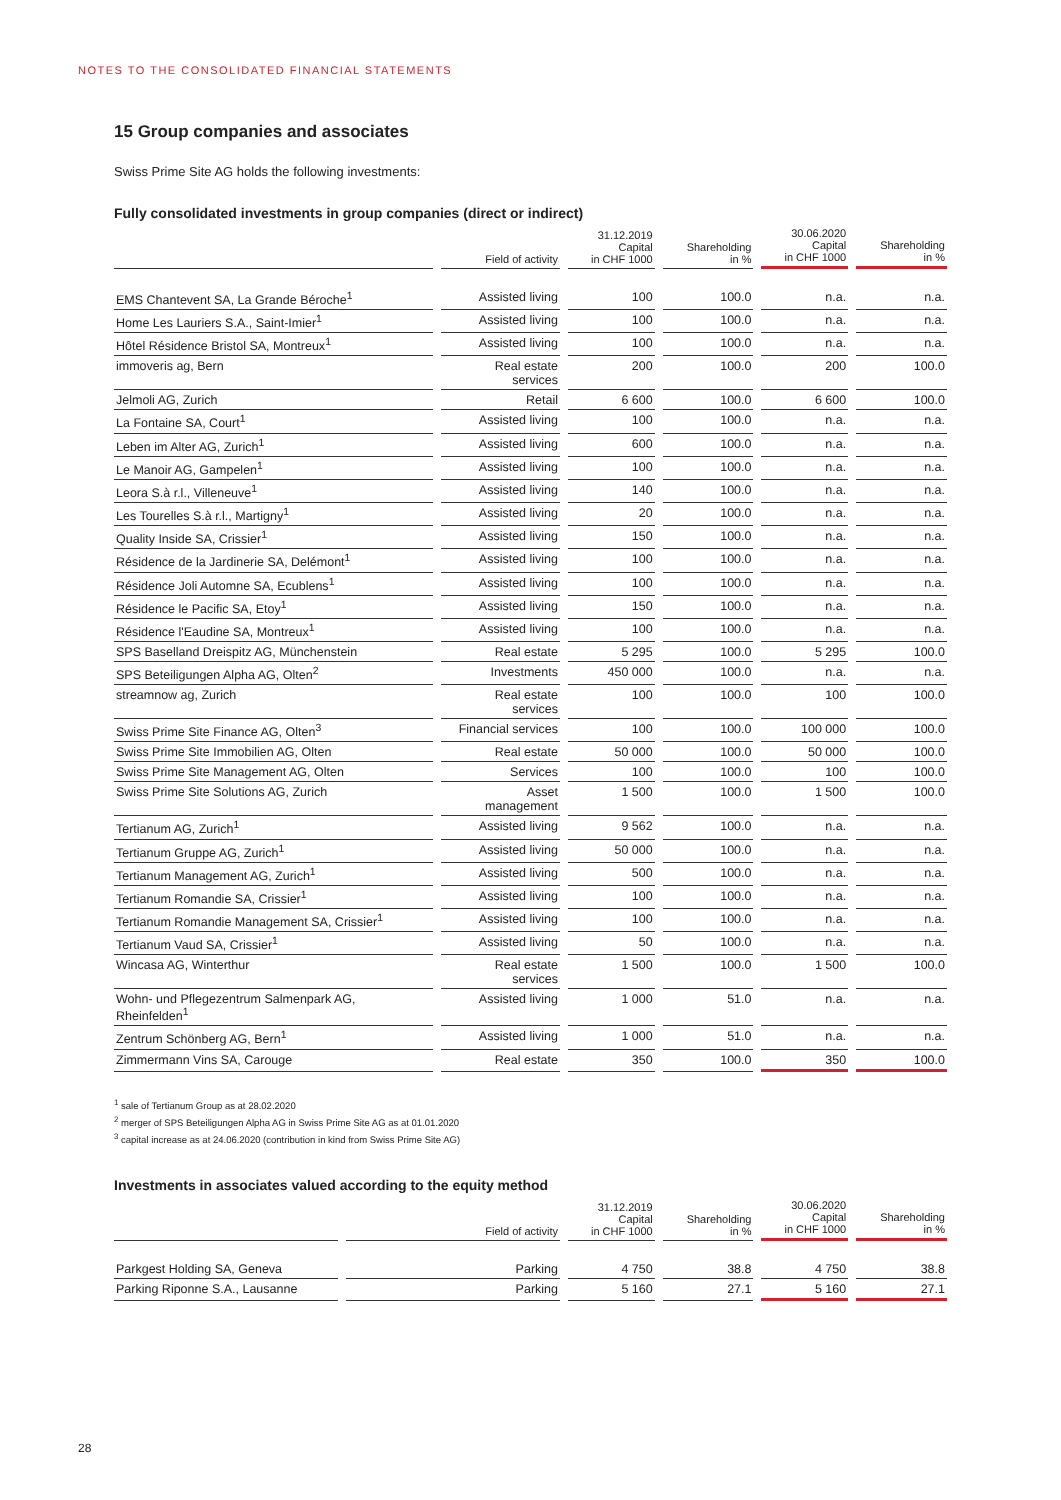NOTES TO THE CONSOLIDATED FINANCIAL STATEMENTS
15 Group companies and associates
Swiss Prime Site AG holds the following investments:
Fully consolidated investments in group companies (direct or indirect)
| | Field of activity | 31.12.2019 Capital in CHF 1000 | Shareholding in % | 30.06.2020 Capital in CHF 1000 | Shareholding in % |
| --- | --- | --- | --- | --- | --- |
| EMS Chantevent SA, La Grande Béroche<sup>1</sup> | Assisted living | 100 | 100.0 | n.a. | n.a. |
| Home Les Lauriers S.A., Saint-Imier<sup>1</sup> | Assisted living | 100 | 100.0 | n.a. | n.a. |
| Hôtel Résidence Bristol SA, Montreux<sup>1</sup> | Assisted living | 100 | 100.0 | n.a. | n.a. |
| immoveris ag, Bern | Real estate services | 200 | 100.0 | 200 | 100.0 |
| Jelmoli AG, Zurich | Retail | 6 600 | 100.0 | 6 600 | 100.0 |
| La Fontaine SA, Court<sup>1</sup> | Assisted living | 100 | 100.0 | n.a. | n.a. |
| Leben im Alter AG, Zurich<sup>1</sup> | Assisted living | 600 | 100.0 | n.a. | n.a. |
| Le Manoir AG, Gampelen<sup>1</sup> | Assisted living | 100 | 100.0 | n.a. | n.a. |
| Leora S.à r.l., Villeneuve<sup>1</sup> | Assisted living | 140 | 100.0 | n.a. | n.a. |
| Les Tourelles S.à r.l., Martigny<sup>1</sup> | Assisted living | 20 | 100.0 | n.a. | n.a. |
| Quality Inside SA, Crissier<sup>1</sup> | Assisted living | 150 | 100.0 | n.a. | n.a. |
| Résidence de la Jardinerie SA, Delémont<sup>1</sup> | Assisted living | 100 | 100.0 | n.a. | n.a. |
| Résidence Joli Automne SA, Ecublens<sup>1</sup> | Assisted living | 100 | 100.0 | n.a. | n.a. |
| Résidence le Pacific SA, Etoy<sup>1</sup> | Assisted living | 150 | 100.0 | n.a. | n.a. |
| Résidence l'Eaudine SA, Montreux<sup>1</sup> | Assisted living | 100 | 100.0 | n.a. | n.a. |
| SPS Baselland Dreispitz AG, Münchenstein | Real estate | 5 295 | 100.0 | 5 295 | 100.0 |
| SPS Beteiligungen Alpha AG, Olten<sup>2</sup> | Investments | 450 000 | 100.0 | n.a. | n.a. |
| streamnow ag, Zurich | Real estate services | 100 | 100.0 | 100 | 100.0 |
| Swiss Prime Site Finance AG, Olten<sup>3</sup> | Financial services | 100 | 100.0 | 100 000 | 100.0 |
| Swiss Prime Site Immobilien AG, Olten | Real estate | 50 000 | 100.0 | 50 000 | 100.0 |
| Swiss Prime Site Management AG, Olten | Services | 100 | 100.0 | 100 | 100.0 |
| Swiss Prime Site Solutions AG, Zurich | Asset management | 1 500 | 100.0 | 1 500 | 100.0 |
| Tertianum AG, Zurich<sup>1</sup> | Assisted living | 9 562 | 100.0 | n.a. | n.a. |
| Tertianum Gruppe AG, Zurich<sup>1</sup> | Assisted living | 50 000 | 100.0 | n.a. | n.a. |
| Tertianum Management AG, Zurich<sup>1</sup> | Assisted living | 500 | 100.0 | n.a. | n.a. |
| Tertianum Romandie SA, Crissier<sup>1</sup> | Assisted living | 100 | 100.0 | n.a. | n.a. |
| Tertianum Romandie Management SA, Crissier<sup>1</sup> | Assisted living | 100 | 100.0 | n.a. | n.a. |
| Tertianum Vaud SA, Crissier<sup>1</sup> | Assisted living | 50 | 100.0 | n.a. | n.a. |
| Wincasa AG, Winterthur | Real estate services | 1 500 | 100.0 | 1 500 | 100.0 |
| Wohn- und Pflegezentrum Salmenpark AG, Rheinfelden<sup>1</sup> | Assisted living | 1 000 | 51.0 | n.a. | n.a. |
| Zentrum Schönberg AG, Bern<sup>1</sup> | Assisted living | 1 000 | 51.0 | n.a. | n.a. |
| Zimmermann Vins SA, Carouge | Real estate | 350 | 100.0 | 350 | 100.0 |
<sup>1</sup> sale of Tertianum Group as at 28.02.2020
<sup>2</sup> merger of SPS Beteiligungen Alpha AG in Swiss Prime Site AG as at 01.01.2020
<sup>3</sup> capital increase as at 24.06.2020 (contribution in kind from Swiss Prime Site AG)
Investments in associates valued according to the equity method
| | Field of activity | 31.12.2019 Capital in CHF 1000 | Shareholding in % | 30.06.2020 Capital in CHF 1000 | Shareholding in % |
| --- | --- | --- | --- | --- | --- |
| Parkgest Holding SA, Geneva | Parking | 4 750 | 38.8 | 4 750 | 38.8 |
| Parking Riponne S.A., Lausanne | Parking | 5 160 | 27.1 | 5 160 | 27.1 |
28